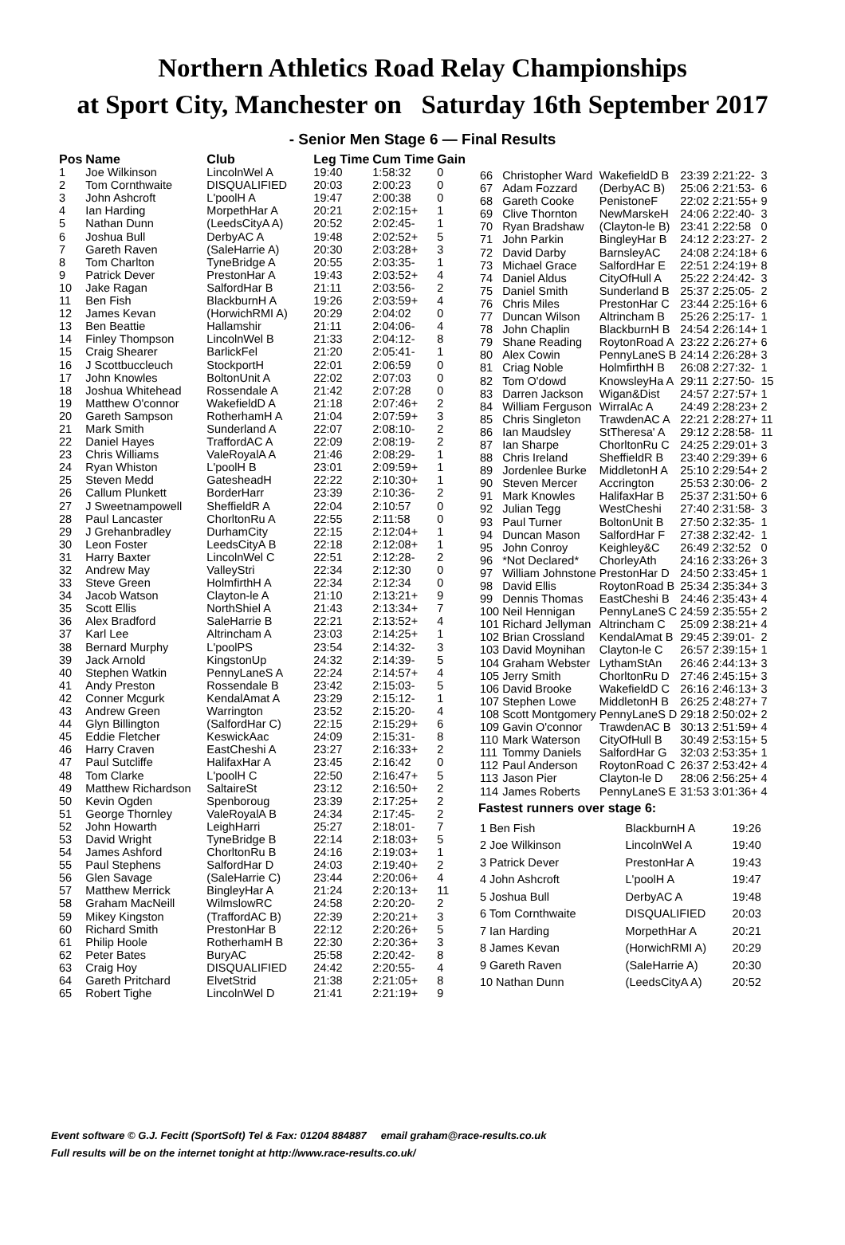Northern Athletics Road Relay Championships
at Sport City, Manchester on Saturday 16th September 2017
- Senior Men Stage 6 — Final Results
| Pos | Name | Club | Leg Time | Cum Time | Gain |
| --- | --- | --- | --- | --- | --- |
| 1 | Joe Wilkinson | LincolnWel A | 19:40 | 1:58:32 | 0 |
| 2 | Tom Cornthwaite | DISQUALIFIED | 20:03 | 2:00:23 | 0 |
| 3 | John Ashcroft | L'poolH A | 19:47 | 2:00:38 | 0 |
| 4 | Ian Harding | MorpethHar A | 20:21 | 2:02:15+ | 1 |
| 5 | Nathan Dunn | (LeedsCityA A) | 20:52 | 2:02:45- | 1 |
| 6 | Joshua Bull | DerbyAC A | 19:48 | 2:02:52+ | 5 |
| 7 | Gareth Raven | (SaleHarrie A) | 20:30 | 2:03:28+ | 3 |
| 8 | Tom Charlton | TyneBridge A | 20:55 | 2:03:35- | 1 |
| 9 | Patrick Dever | PrestonHar A | 19:43 | 2:03:52+ | 4 |
| 10 | Jake Ragan | SalfordHar B | 21:11 | 2:03:56- | 2 |
| 11 | Ben Fish | BlackburnH A | 19:26 | 2:03:59+ | 4 |
| 12 | James Kevan | (HorwichRMI A) | 20:29 | 2:04:02 | 0 |
| 13 | Ben Beattie | Hallamshir | 21:11 | 2:04:06- | 4 |
| 14 | Finley Thompson | LincolnWel B | 21:33 | 2:04:12- | 8 |
| 15 | Craig Shearer | BarlickFel | 21:20 | 2:05:41- | 1 |
| 16 | J Scottbuccleuch | StockportH | 22:01 | 2:06:59 | 0 |
| 17 | John Knowles | BoltonUnit A | 22:02 | 2:07:03 | 0 |
| 18 | Joshua Whitehead | Rossendale A | 21:42 | 2:07:28 | 0 |
| 19 | Matthew O'connor | WakefieldD A | 21:18 | 2:07:46+ | 2 |
| 20 | Gareth Sampson | RotherhamH A | 21:04 | 2:07:59+ | 3 |
| 21 | Mark Smith | Sunderland A | 22:07 | 2:08:10- | 2 |
| 22 | Daniel Hayes | TraffordAC A | 22:09 | 2:08:19- | 2 |
| 23 | Chris Williams | ValeRoyalA A | 21:46 | 2:08:29- | 1 |
| 24 | Ryan Whiston | L'poolH B | 23:01 | 2:09:59+ | 1 |
| 25 | Steven Medd | GatesheadH | 22:22 | 2:10:30+ | 1 |
| 26 | Callum Plunkett | BorderHarr | 23:39 | 2:10:36- | 2 |
| 27 | J Sweetnampowell | SheffieldR A | 22:04 | 2:10:57 | 0 |
| 28 | Paul Lancaster | ChorltonRu A | 22:55 | 2:11:58 | 0 |
| 29 | J Grehanbradley | DurhamCity | 22:15 | 2:12:04+ | 1 |
| 30 | Leon Foster | LeedsCityA B | 22:18 | 2:12:08+ | 1 |
| 31 | Harry Baxter | LincolnWel C | 22:51 | 2:12:28- | 2 |
| 32 | Andrew May | ValleyStri | 22:34 | 2:12:30 | 0 |
| 33 | Steve Green | HolmfirthH A | 22:34 | 2:12:34 | 0 |
| 34 | Jacob Watson | Clayton-le A | 21:10 | 2:13:21+ | 9 |
| 35 | Scott Ellis | NorthShiel A | 21:43 | 2:13:34+ | 7 |
| 36 | Alex Bradford | SaleHarrie B | 22:21 | 2:13:52+ | 4 |
| 37 | Karl Lee | Altrincham A | 23:03 | 2:14:25+ | 1 |
| 38 | Bernard Murphy | L'poolPS | 23:54 | 2:14:32- | 3 |
| 39 | Jack Arnold | KingstonUp | 24:32 | 2:14:39- | 5 |
| 40 | Stephen Watkin | PennyLaneS A | 22:24 | 2:14:57+ | 4 |
| 41 | Andy Preston | Rossendale B | 23:42 | 2:15:03- | 5 |
| 42 | Conner Mcgurk | KendalAmat A | 23:29 | 2:15:12- | 1 |
| 43 | Andrew Green | Warrington | 23:52 | 2:15:20- | 4 |
| 44 | Glyn Billington | (SalfordHar C) | 22:15 | 2:15:29+ | 6 |
| 45 | Eddie Fletcher | KeswickAac | 24:09 | 2:15:31- | 8 |
| 46 | Harry Craven | EastCheshi A | 23:27 | 2:16:33+ | 2 |
| 47 | Paul Sutcliffe | HalifaxHar A | 23:45 | 2:16:42 | 0 |
| 48 | Tom Clarke | L'poolH C | 22:50 | 2:16:47+ | 5 |
| 49 | Matthew Richardson | SaltaireSt | 23:12 | 2:16:50+ | 2 |
| 50 | Kevin Ogden | Spenboroug | 23:39 | 2:17:25+ | 2 |
| 51 | George Thornley | ValeRoyalA B | 24:34 | 2:17:45- | 2 |
| 52 | John Howarth | LeighHarri | 25:27 | 2:18:01- | 7 |
| 53 | David Wright | TyneBridge B | 22:14 | 2:18:03+ | 5 |
| 54 | James Ashford | ChorltonRu B | 24:16 | 2:19:03+ | 1 |
| 55 | Paul Stephens | SalfordHar D | 24:03 | 2:19:40+ | 2 |
| 56 | Glen Savage | (SaleHarrie C) | 23:44 | 2:20:06+ | 4 |
| 57 | Matthew Merrick | BingleyHar A | 21:24 | 2:20:13+ | 11 |
| 58 | Graham MacNeill | WilmslowRC | 24:58 | 2:20:20- | 2 |
| 59 | Mikey Kingston | (TraffordAC B) | 22:39 | 2:20:21+ | 3 |
| 60 | Richard Smith | PrestonHar B | 22:12 | 2:20:26+ | 5 |
| 61 | Philip Hoole | RotherhamH B | 22:30 | 2:20:36+ | 3 |
| 62 | Peter Bates | BuryAC | 25:58 | 2:20:42- | 8 |
| 63 | Craig Hoy | DISQUALIFIED | 24:42 | 2:20:55- | 4 |
| 64 | Gareth Pritchard | ElvetStrid | 21:38 | 2:21:05+ | 8 |
| 65 | Robert Tighe | LincolnWel D | 21:41 | 2:21:19+ | 9 |
| 66 | Christopher Ward | WakefieldD B | 23:39 | 2:21:22- | 3 |
| 67 | Adam Fozzard | (DerbyAC B) | 25:06 | 2:21:53- | 6 |
| 68 | Gareth Cooke | PenistoneF | 22:02 | 2:21:55+ | 9 |
| 69 | Clive Thornton | NewMarskeH | 24:06 | 2:22:40- | 3 |
| 70 | Ryan Bradshaw | (Clayton-le B) | 23:41 | 2:22:58 | 0 |
| 71 | John Parkin | BingleyHar B | 24:12 | 2:23:27- | 2 |
| 72 | David Darby | BarnsleyAC | 24:08 | 2:24:18+ | 6 |
| 73 | Michael Grace | SalfordHar E | 22:51 | 2:24:19+ | 8 |
| 74 | Daniel Aldus | CityOfHull A | 25:22 | 2:24:42- | 3 |
| 75 | Daniel Smith | Sunderland B | 25:37 | 2:25:05- | 2 |
| 76 | Chris Miles | PrestonHar C | 23:44 | 2:25:16+ | 6 |
| 77 | Duncan Wilson | Altrincham B | 25:26 | 2:25:17- | 1 |
| 78 | John Chaplin | BlackburnH B | 24:54 | 2:26:14+ | 1 |
| 79 | Shane Reading | RoytonRoad A | 23:22 | 2:26:27+ | 6 |
| 80 | Alex Cowin | PennyLaneS B | 24:14 | 2:26:28+ | 3 |
| 81 | Criag Noble | HolmfirthH B | 26:08 | 2:27:32- | 1 |
| 82 | Tom O'dowd | KnowsleyHa A | 29:11 | 2:27:50- | 15 |
| 83 | Darren Jackson | Wigan&Dist | 24:57 | 2:27:57+ | 1 |
| 84 | William Ferguson | WirralAc A | 24:49 | 2:28:23+ | 2 |
| 85 | Chris Singleton | TrawdenAC A | 22:21 | 2:28:27+ | 11 |
| 86 | Ian Maudsley | StTheresa' A | 29:12 | 2:28:58- | 11 |
| 87 | Ian Sharpe | ChorltonRu C | 24:25 | 2:29:01+ | 3 |
| 88 | Chris Ireland | SheffieldR B | 23:40 | 2:29:39+ | 6 |
| 89 | Jordenlee Burke | MiddletonH A | 25:10 | 2:29:54+ | 2 |
| 90 | Steven Mercer | Accrington | 25:53 | 2:30:06- | 2 |
| 91 | Mark Knowles | HalifaxHar B | 25:37 | 2:31:50+ | 6 |
| 92 | Julian Tegg | WestCheshi | 27:40 | 2:31:58- | 3 |
| 93 | Paul Turner | BoltonUnit B | 27:50 | 2:32:35- | 1 |
| 94 | Duncan Mason | SalfordHar F | 27:38 | 2:32:42- | 1 |
| 95 | John Conroy | Keighley&C | 26:49 | 2:32:52 | 0 |
| 96 | *Not Declared* | ChorleyAth | 24:16 | 2:33:26+ | 3 |
| 97 | William Johnstone | PrestonHar D | 24:50 | 2:33:45+ | 1 |
| 98 | David Ellis | RoytonRoad B | 25:34 | 2:35:34+ | 3 |
| 99 | Dennis Thomas | EastCheshi B | 24:46 | 2:35:43+ | 4 |
| 100 | Neil Hennigan | PennyLaneS C | 24:59 | 2:35:55+ | 2 |
| 101 | Richard Jellyman | Altrincham C | 25:09 | 2:38:21+ | 4 |
| 102 | Brian Crossland | KendalAmat B | 29:45 | 2:39:01- | 2 |
| 103 | David Moynihan | Clayton-le C | 26:57 | 2:39:15+ | 1 |
| 104 | Graham Webster | LythamStAn | 26:46 | 2:44:13+ | 3 |
| 105 | Jerry Smith | ChorltonRu D | 27:46 | 2:45:15+ | 3 |
| 106 | David Brooke | WakefieldD C | 26:16 | 2:46:13+ | 3 |
| 107 | Stephen Lowe | MiddletonH B | 26:25 | 2:48:27+ | 7 |
| 108 | Scott Montgomery | PennyLaneS D | 29:18 | 2:50:02+ | 2 |
| 109 | Gavin O'connor | TrawdenAC B | 30:13 | 2:51:59+ | 4 |
| 110 | Mark Waterson | CityOfHull B | 30:49 | 2:53:15+ | 5 |
| 111 | Tommy Daniels | SalfordHar G | 32:03 | 2:53:35+ | 1 |
| 112 | Paul Anderson | RoytonRoad C | 26:37 | 2:53:42+ | 4 |
| 113 | Jason Pier | Clayton-le D | 28:06 | 2:56:25+ | 4 |
| 114 | James Roberts | PennyLaneS E | 31:53 | 3:01:36+ | 4 |
Fastest runners over stage 6:
| 1 Ben Fish | BlackburnH A | 19:26 |
| 2 Joe Wilkinson | LincolnWel A | 19:40 |
| 3 Patrick Dever | PrestonHar A | 19:43 |
| 4 John Ashcroft | L'poolH A | 19:47 |
| 5 Joshua Bull | DerbyAC A | 19:48 |
| 6 Tom Cornthwaite | DISQUALIFIED | 20:03 |
| 7 Ian Harding | MorpethHar A | 20:21 |
| 8 James Kevan | (HorwichRMI A) | 20:29 |
| 9 Gareth Raven | (SaleHarrie A) | 20:30 |
| 10 Nathan Dunn | (LeedsCityA A) | 20:52 |
Event software © G.J. Fecitt (SportSoft) Tel & Fax: 01204 884887 email graham@race-results.co.uk
Full results will be on the internet tonight at http://www.race-results.co.uk/